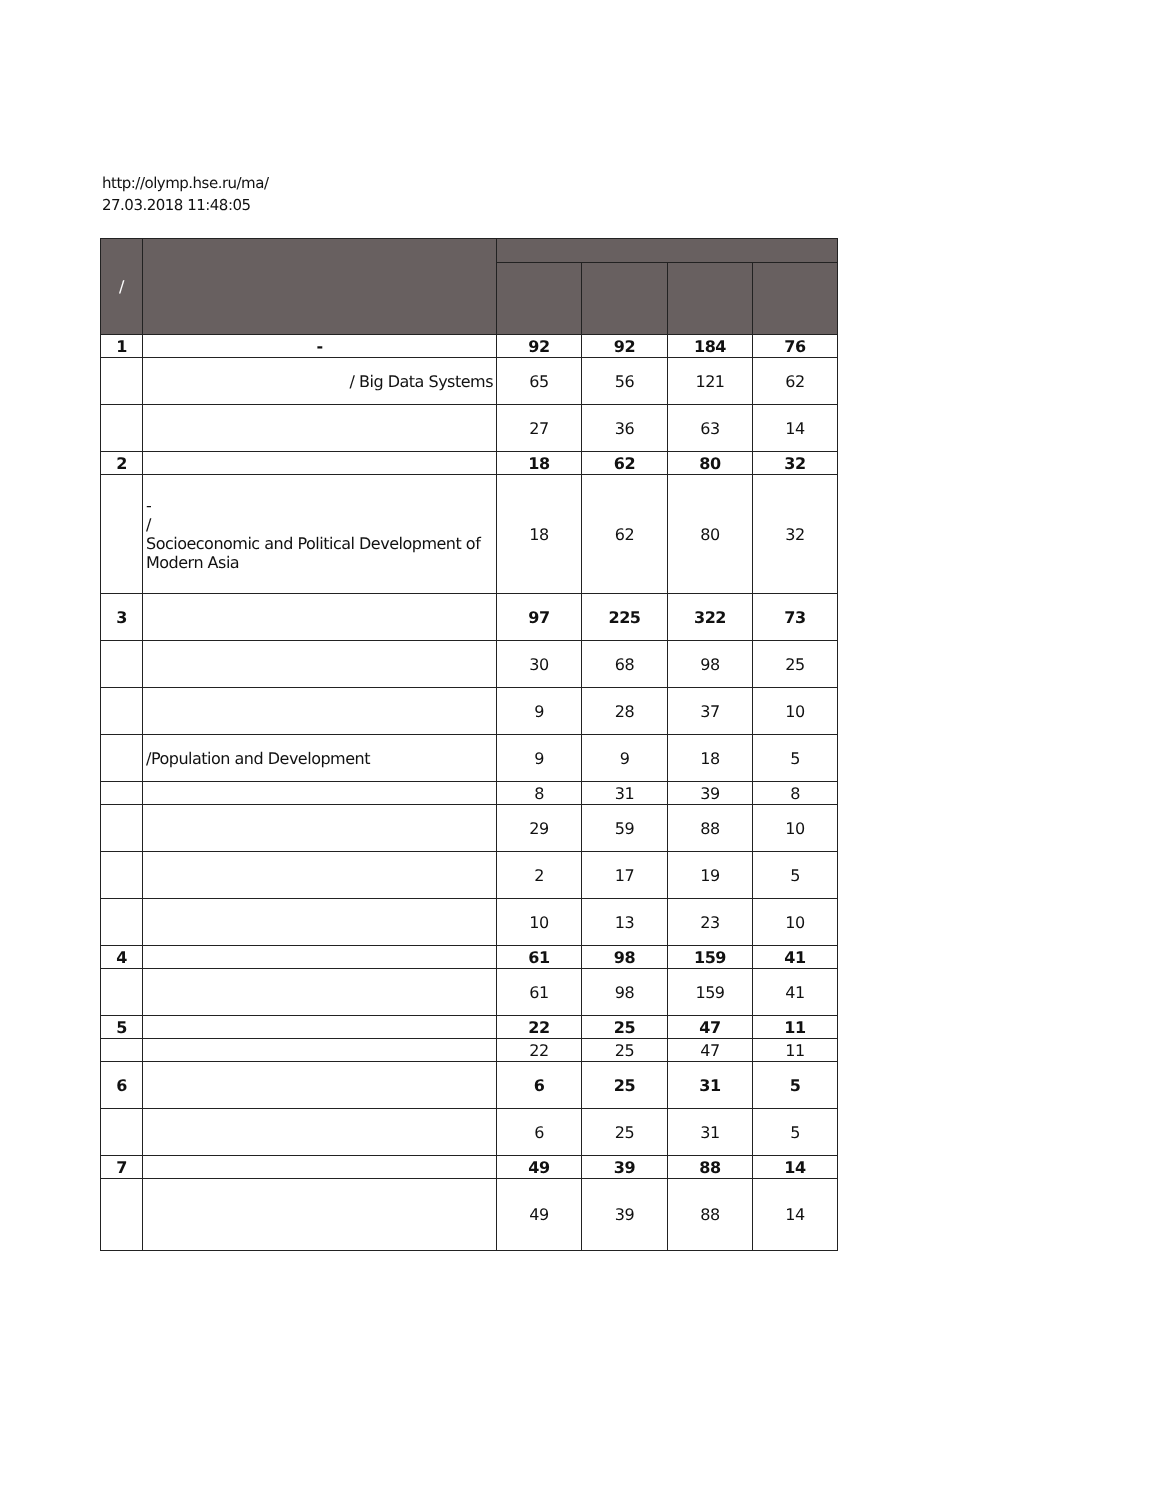http://olymp.hse.ru/ma/
27.03.2018 11:48:05
| / | | | | | |
| --- | --- | --- | --- | --- | --- |
| 1 | - | 92 | 92 | 184 | 76 |
| | / Big Data Systems | 65 | 56 | 121 | 62 |
| | | 27 | 36 | 63 | 14 |
| 2 | | 18 | 62 | 80 | 32 |
| | - / Socioeconomic and Political Development of Modern Asia | 18 | 62 | 80 | 32 |
| 3 | | 97 | 225 | 322 | 73 |
| | | 30 | 68 | 98 | 25 |
| | | 9 | 28 | 37 | 10 |
| | /Population and Development | 9 | 9 | 18 | 5 |
| | | 8 | 31 | 39 | 8 |
| | | 29 | 59 | 88 | 10 |
| | | 2 | 17 | 19 | 5 |
| | | 10 | 13 | 23 | 10 |
| 4 | | 61 | 98 | 159 | 41 |
| | | 61 | 98 | 159 | 41 |
| 5 | | 22 | 25 | 47 | 11 |
| | | 22 | 25 | 47 | 11 |
| 6 | | 6 | 25 | 31 | 5 |
| | | 6 | 25 | 31 | 5 |
| 7 | | 49 | 39 | 88 | 14 |
| | | 49 | 39 | 88 | 14 |